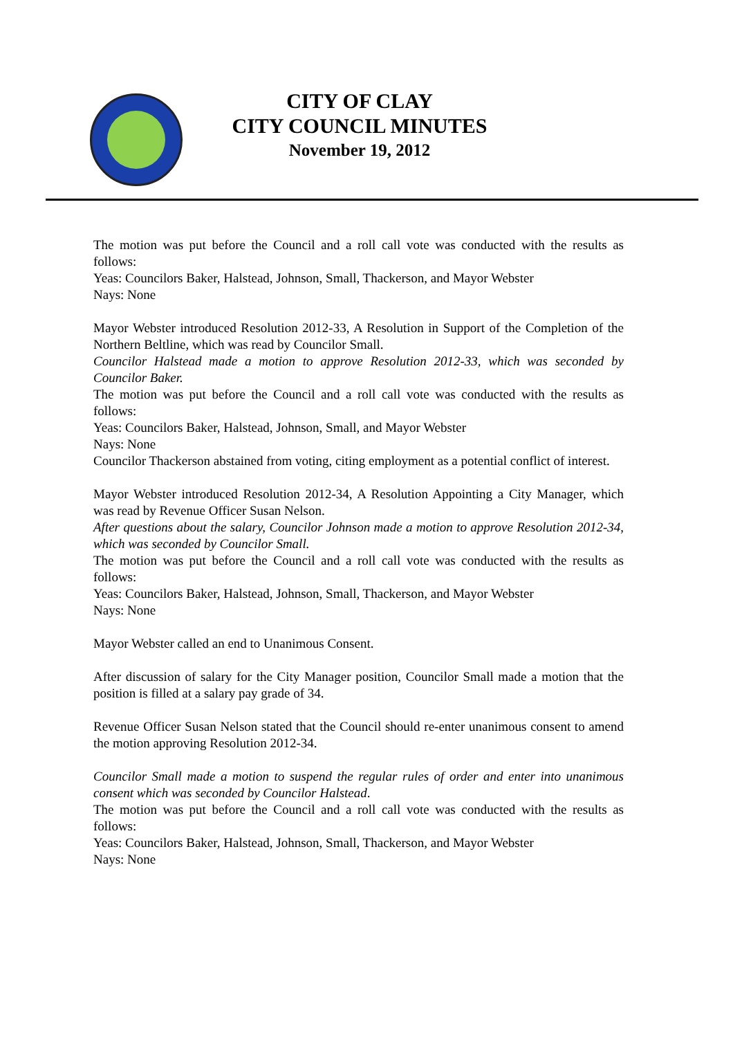CITY OF CLAY
CITY COUNCIL MINUTES
November 19, 2012
The motion was put before the Council and a roll call vote was conducted with the results as follows:
Yeas: Councilors Baker, Halstead, Johnson, Small, Thackerson, and Mayor Webster
Nays: None
Mayor Webster introduced Resolution 2012-33, A Resolution in Support of the Completion of the Northern Beltline, which was read by Councilor Small.
Councilor Halstead made a motion to approve Resolution 2012-33, which was seconded by Councilor Baker.
The motion was put before the Council and a roll call vote was conducted with the results as follows:
Yeas: Councilors Baker, Halstead, Johnson, Small, and Mayor Webster
Nays: None
Councilor Thackerson abstained from voting, citing employment as a potential conflict of interest.
Mayor Webster introduced Resolution 2012-34, A Resolution Appointing a City Manager, which was read by Revenue Officer Susan Nelson.
After questions about the salary, Councilor Johnson made a motion to approve Resolution 2012-34, which was seconded by Councilor Small.
The motion was put before the Council and a roll call vote was conducted with the results as follows:
Yeas: Councilors Baker, Halstead, Johnson, Small, Thackerson, and Mayor Webster
Nays: None
Mayor Webster called an end to Unanimous Consent.
After discussion of salary for the City Manager position, Councilor Small made a motion that the position is filled at a salary pay grade of 34.
Revenue Officer Susan Nelson stated that the Council should re-enter unanimous consent to amend the motion approving Resolution 2012-34.
Councilor Small made a motion to suspend the regular rules of order and enter into unanimous consent which was seconded by Councilor Halstead.
The motion was put before the Council and a roll call vote was conducted with the results as follows:
Yeas: Councilors Baker, Halstead, Johnson, Small, Thackerson, and Mayor Webster
Nays: None